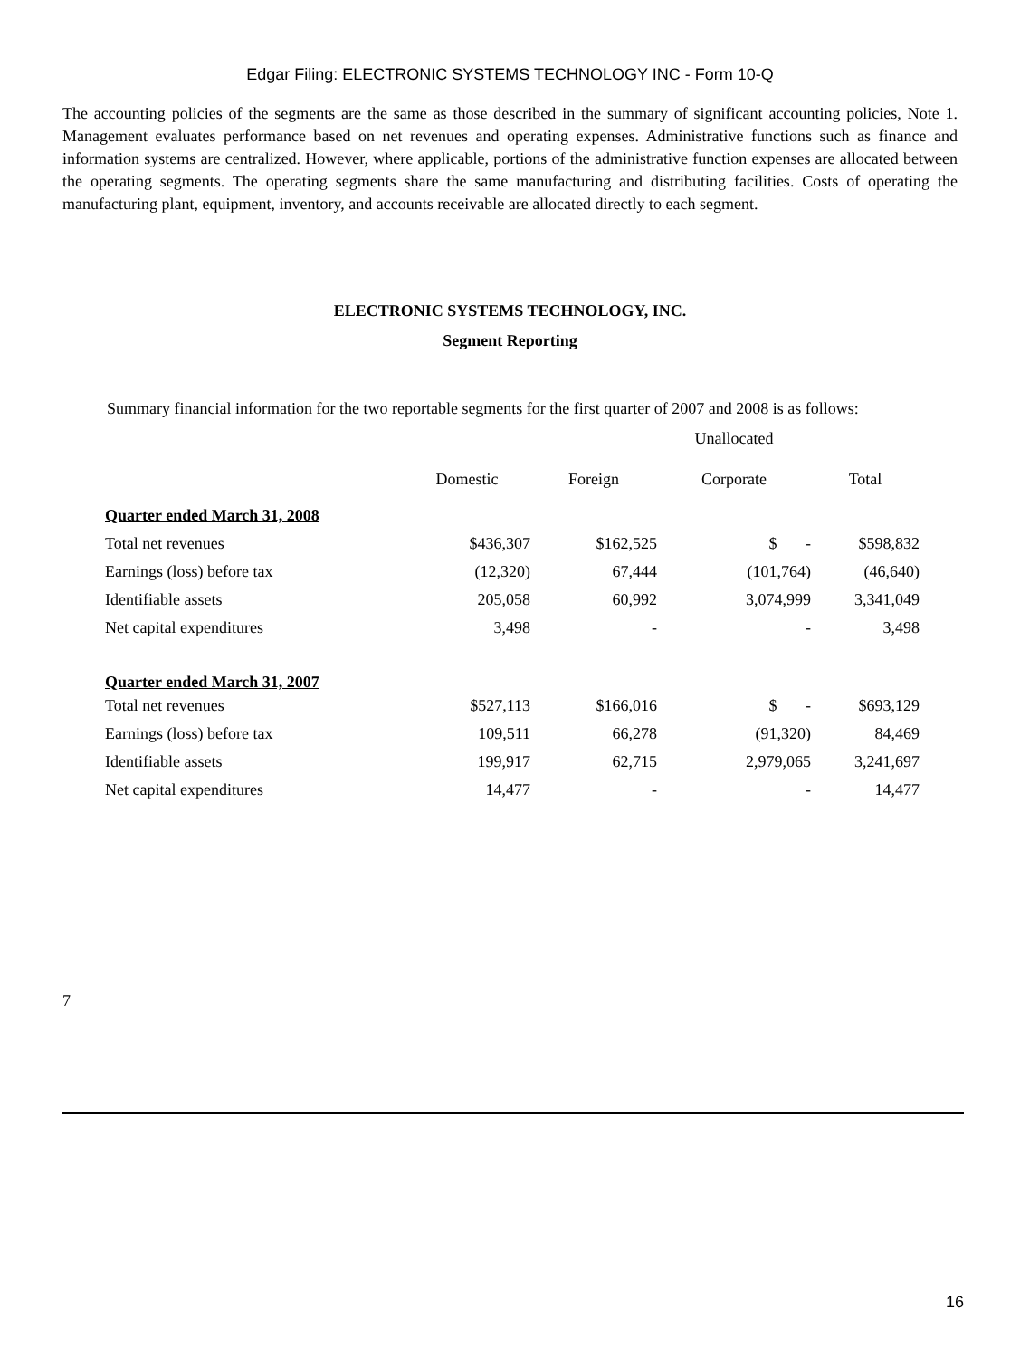Edgar Filing: ELECTRONIC SYSTEMS TECHNOLOGY INC - Form 10-Q
The accounting policies of the segments are the same as those described in the summary of significant accounting policies, Note 1. Management evaluates performance based on net revenues and operating expenses. Administrative functions such as finance and information systems are centralized. However, where applicable, portions of the administrative function expenses are allocated between the operating segments. The operating segments share the same manufacturing and distributing facilities. Costs of operating the manufacturing plant, equipment, inventory, and accounts receivable are allocated directly to each segment.
ELECTRONIC SYSTEMS TECHNOLOGY, INC.
Segment Reporting
Summary financial information for the two reportable segments for the first quarter of 2007 and 2008 is as follows:
| | | | Unallocated | |
| --- | --- | --- | --- | --- |
| | Domestic | Foreign | Corporate | Total |
| Quarter ended March 31, 2008 | | | | |
| Total net revenues | $436,307 | $162,525 | $ - | $598,832 |
| Earnings (loss) before tax | (12,320) | 67,444 | (101,764) | (46,640) |
| Identifiable assets | 205,058 | 60,992 | 3,074,999 | 3,341,049 |
| Net capital expenditures | 3,498 | - | - | 3,498 |
| Quarter ended March 31, 2007 | | | | |
| Total net revenues | $527,113 | $166,016 | $ - | $693,129 |
| Earnings (loss) before tax | 109,511 | 66,278 | (91,320) | 84,469 |
| Identifiable assets | 199,917 | 62,715 | 2,979,065 | 3,241,697 |
| Net capital expenditures | 14,477 | - | - | 14,477 |
7
16